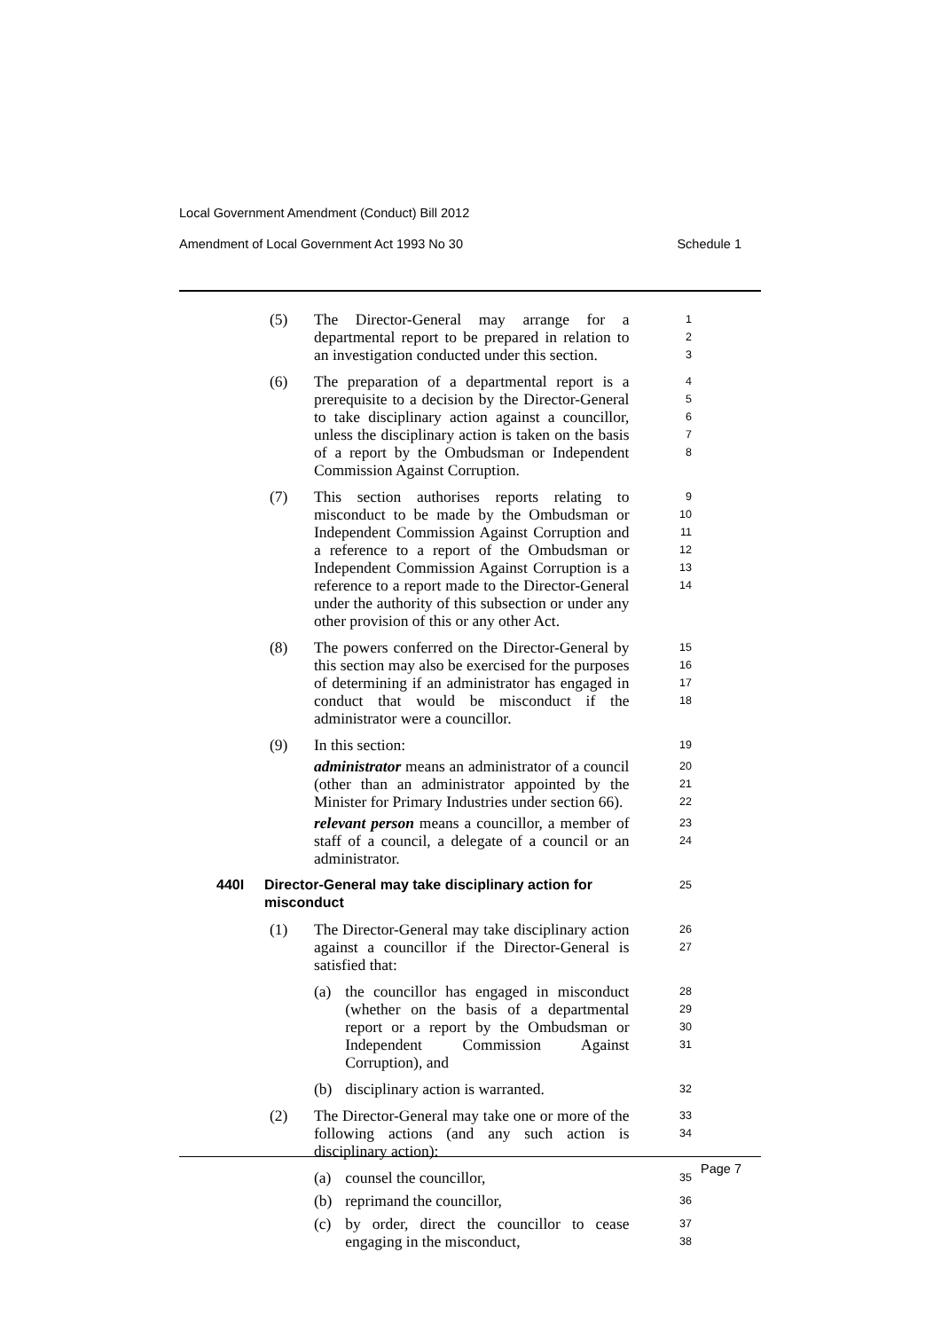Local Government Amendment (Conduct) Bill 2012
Amendment of Local Government Act 1993 No 30 Schedule 1
(5) The Director-General may arrange for a departmental report to be prepared in relation to an investigation conducted under this section.
1
2
3
(6) The preparation of a departmental report is a prerequisite to a decision by the Director-General to take disciplinary action against a councillor, unless the disciplinary action is taken on the basis of a report by the Ombudsman or Independent Commission Against Corruption.
4
5
6
7
8
(7) This section authorises reports relating to misconduct to be made by the Ombudsman or Independent Commission Against Corruption and a reference to a report of the Ombudsman or Independent Commission Against Corruption is a reference to a report made to the Director-General under the authority of this subsection or under any other provision of this or any other Act.
9
10
11
12
13
14
(8) The powers conferred on the Director-General by this section may also be exercised for the purposes of determining if an administrator has engaged in conduct that would be misconduct if the administrator were a councillor.
15
16
17
18
(9) In this section:
19
administrator means an administrator of a council (other than an administrator appointed by the Minister for Primary Industries under section 66).
20
21
22
relevant person means a councillor, a member of staff of a council, a delegate of a council or an administrator.
23
24
440I Director-General may take disciplinary action for misconduct
25
(1) The Director-General may take disciplinary action against a councillor if the Director-General is satisfied that:
26
27
(a) the councillor has engaged in misconduct (whether on the basis of a departmental report or a report by the Ombudsman or Independent Commission Against Corruption), and
28
29
30
31
(b) disciplinary action is warranted.
32
(2) The Director-General may take one or more of the following actions (and any such action is disciplinary action):
33
34
(a) counsel the councillor,
35
(b) reprimand the councillor,
36
(c) by order, direct the councillor to cease engaging in the misconduct,
37
38
Page 7